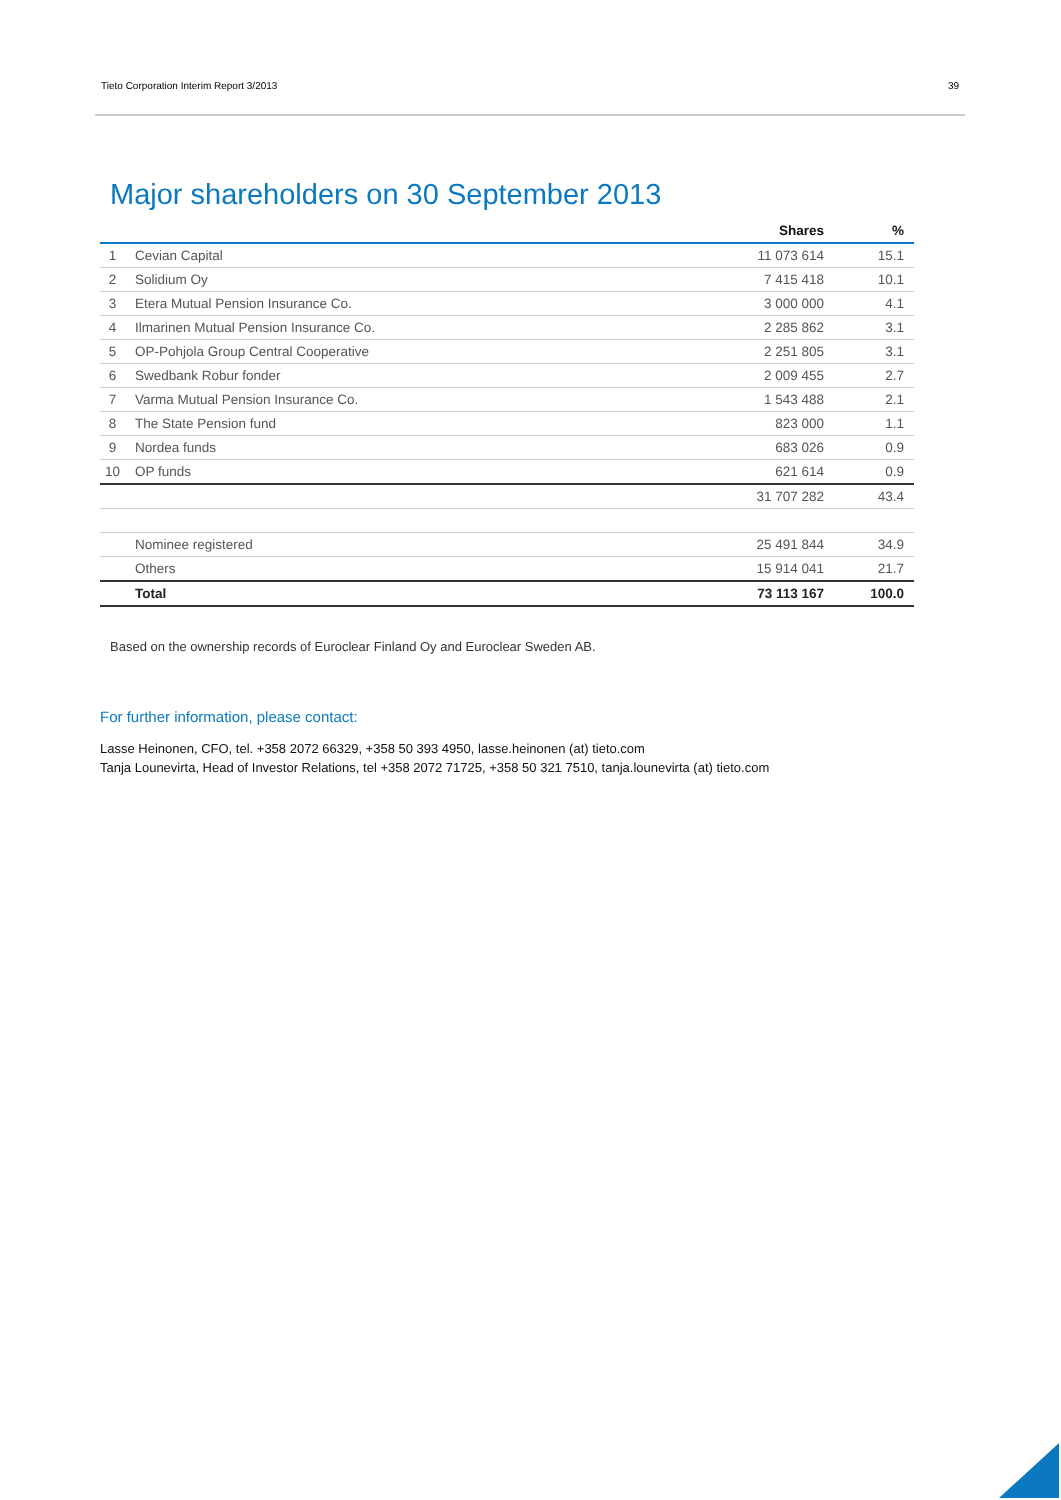Tieto Corporation Interim Report 3/2013 39
Major shareholders on 30 September 2013
| | | Shares | % |
| --- | --- | --- | --- |
| 1 | Cevian Capital | 11 073 614 | 15.1 |
| 2 | Solidium Oy | 7 415 418 | 10.1 |
| 3 | Etera Mutual Pension Insurance Co. | 3 000 000 | 4.1 |
| 4 | Ilmarinen Mutual Pension Insurance Co. | 2 285 862 | 3.1 |
| 5 | OP-Pohjola Group Central Cooperative | 2 251 805 | 3.1 |
| 6 | Swedbank Robur fonder | 2 009 455 | 2.7 |
| 7 | Varma Mutual Pension Insurance Co. | 1 543 488 | 2.1 |
| 8 | The State Pension fund | 823 000 | 1.1 |
| 9 | Nordea funds | 683 026 | 0.9 |
| 10 | OP funds | 621 614 | 0.9 |
| | | 31 707 282 | 43.4 |
| | Nominee registered | 25 491 844 | 34.9 |
| | Others | 15 914 041 | 21.7 |
| | Total | 73 113 167 | 100.0 |
Based on the ownership records of Euroclear Finland Oy and Euroclear Sweden AB.
For further information, please contact:
Lasse Heinonen, CFO, tel. +358 2072 66329, +358 50 393 4950, lasse.heinonen (at) tieto.com
Tanja Lounevirta, Head of Investor Relations, tel +358 2072 71725, +358 50 321 7510, tanja.lounevirta (at) tieto.com